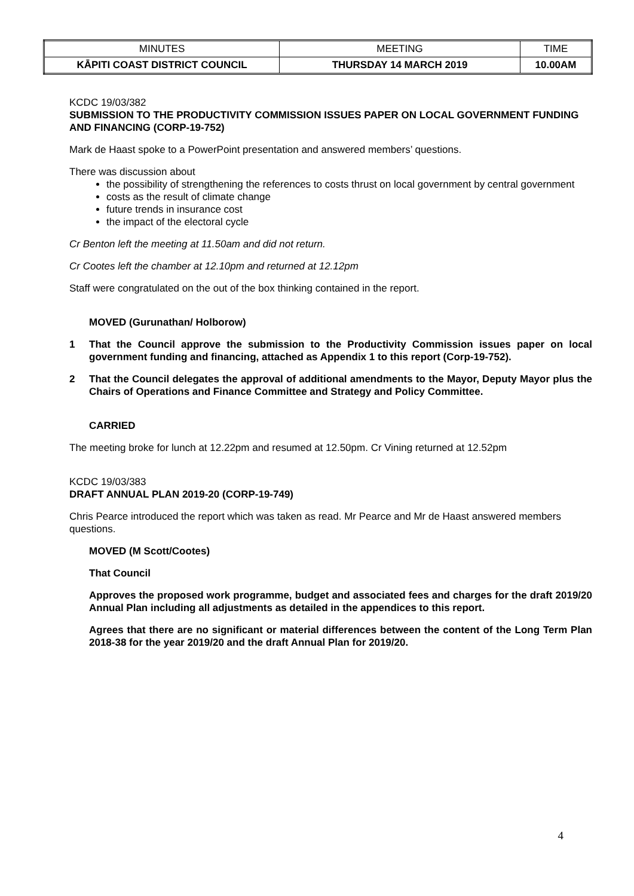| MINUTES | MEETING | TIME |
| KĀPITI COAST DISTRICT COUNCIL | THURSDAY 14 MARCH 2019 | 10.00AM |
KCDC 19/03/382
SUBMISSION TO THE PRODUCTIVITY COMMISSION ISSUES PAPER ON LOCAL GOVERNMENT FUNDING AND FINANCING (CORP-19-752)
Mark de Haast spoke to a PowerPoint presentation and answered members’ questions.
There was discussion about
the possibility of strengthening the references to costs thrust on local government by central government
costs as the result of climate change
future trends in insurance cost
the impact of the electoral cycle
Cr Benton left the meeting at 11.50am and did not return.
Cr Cootes left the chamber at 12.10pm and returned at 12.12pm
Staff were congratulated on the out of the box thinking contained in the report.
MOVED (Gurunathan/ Holborow)
1 That the Council approve the submission to the Productivity Commission issues paper on local government funding and financing, attached as Appendix 1 to this report (Corp-19-752).
2 That the Council delegates the approval of additional amendments to the Mayor, Deputy Mayor plus the Chairs of Operations and Finance Committee and Strategy and Policy Committee.
CARRIED
The meeting broke for lunch at 12.22pm and resumed at 12.50pm. Cr Vining returned at 12.52pm
KCDC 19/03/383
DRAFT ANNUAL PLAN 2019-20 (CORP-19-749)
Chris Pearce introduced the report which was taken as read. Mr Pearce and Mr de Haast answered members questions.
MOVED (M Scott/Cootes)
That Council
Approves the proposed work programme, budget and associated fees and charges for the draft 2019/20 Annual Plan including all adjustments as detailed in the appendices to this report.
Agrees that there are no significant or material differences between the content of the Long Term Plan 2018-38 for the year 2019/20 and the draft Annual Plan for 2019/20.
4